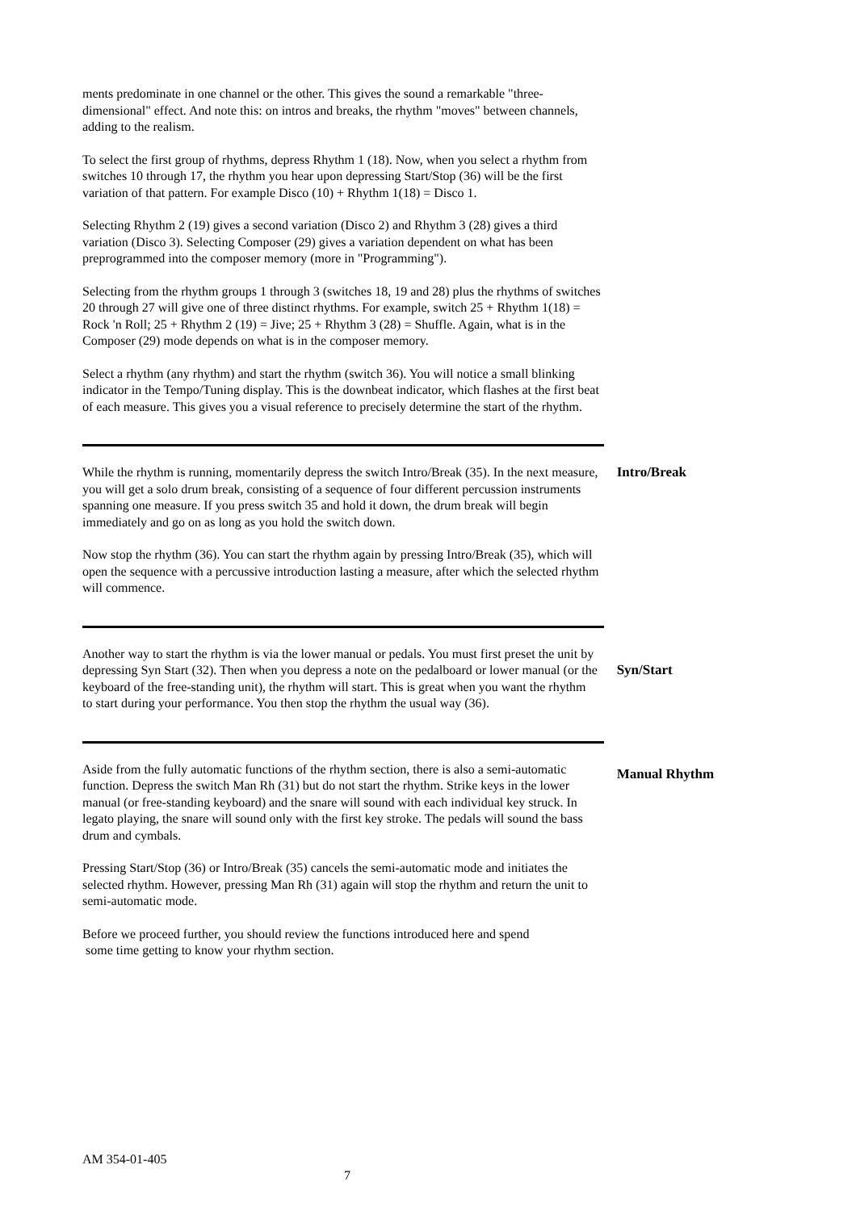ments predominate in one channel or the other. This gives the sound a remarkable "three-dimensional" effect. And note this: on intros and breaks, the rhythm "moves" between channels, adding to the realism.
To select the first group of rhythms, depress Rhythm 1 (18). Now, when you select a rhythm from switches 10 through 17, the rhythm you hear upon depressing Start/Stop (36) will be the first variation of that pattern. For example Disco (10) + Rhythm 1(18) = Disco 1.
Selecting Rhythm 2 (19) gives a second variation (Disco 2) and Rhythm 3 (28) gives a third variation (Disco 3). Selecting Composer (29) gives a variation dependent on what has been preprogrammed into the composer memory (more in "Programming").
Selecting from the rhythm groups 1 through 3 (switches 18, 19 and 28) plus the rhythms of switches 20 through 27 will give one of three distinct rhythms. For example, switch 25 + Rhythm 1(18) = Rock 'n Roll; 25 + Rhythm 2 (19) = Jive; 25 + Rhythm 3 (28) = Shuffle. Again, what is in the Composer (29) mode depends on what is in the composer memory.
Select a rhythm (any rhythm) and start the rhythm (switch 36). You will notice a small blinking indicator in the Tempo/Tuning display. This is the downbeat indicator, which flashes at the first beat of each measure. This gives you a visual reference to precisely determine the start of the rhythm.
While the rhythm is running, momentarily depress the switch Intro/Break (35). In the next measure, you will get a solo drum break, consisting of a sequence of four different percussion instruments spanning one measure. If you press switch 35 and hold it down, the drum break will begin immediately and go on as long as you hold the switch down.
Now stop the rhythm (36). You can start the rhythm again by pressing Intro/Break (35), which will open the sequence with a percussive introduction lasting a measure, after which the selected rhythm will commence.
Intro/Break
Another way to start the rhythm is via the lower manual or pedals. You must first preset the unit by depressing Syn Start (32). Then when you depress a note on the pedalboard or lower manual (or the keyboard of the free-standing unit), the rhythm will start. This is great when you want the rhythm to start during your performance. You then stop the rhythm the usual way (36).
Syn/Start
Aside from the fully automatic functions of the rhythm section, there is also a semi-automatic function. Depress the switch Man Rh (31) but do not start the rhythm. Strike keys in the lower manual (or free-standing keyboard) and the snare will sound with each individual key struck. In legato playing, the snare will sound only with the first key stroke. The pedals will sound the bass drum and cymbals.
Pressing Start/Stop (36) or Intro/Break (35) cancels the semi-automatic mode and initiates the selected rhythm. However, pressing Man Rh (31) again will stop the rhythm and return the unit to semi-automatic mode.
Before we proceed further, you should review the functions introduced here and spend
some time getting to know your rhythm section.
Manual Rhythm
AM 354-01-405
7